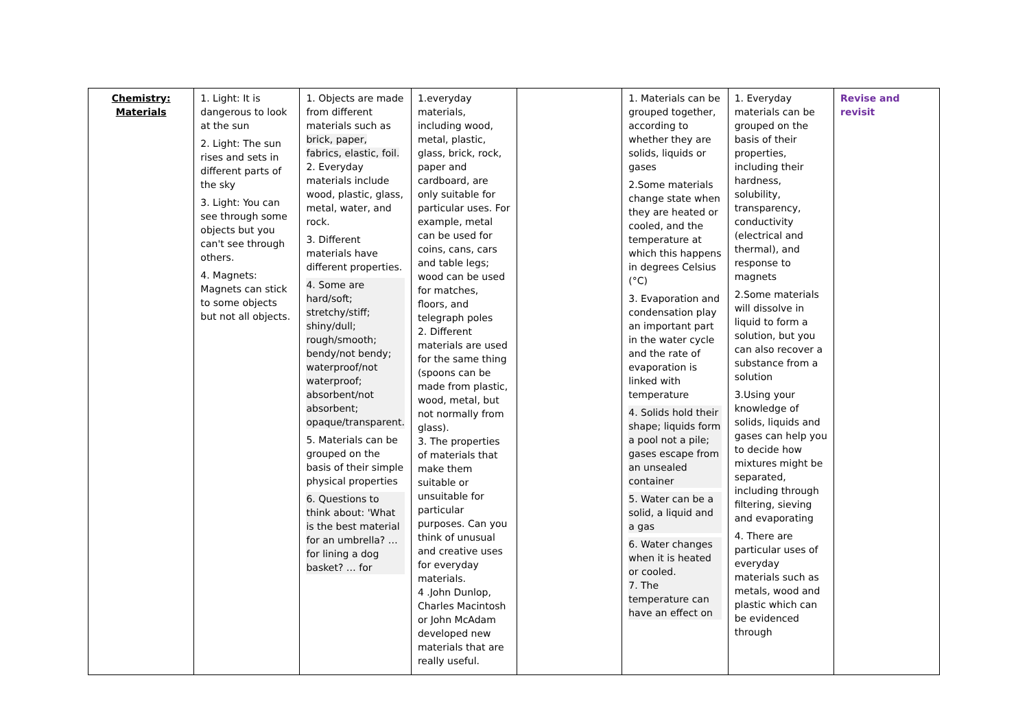| Chemistry: Materials | 1. Light: It is dangerous to look at the sun 2. Light: The sun rises and sets in different parts of the sky 3. Light: You can see through some objects but you can't see through others. 4. Magnets: Magnets can stick to some objects but not all objects. | 1. Objects are made from different materials such as brick, paper, fabrics, elastic, foil. 2. Everyday materials include wood, plastic, glass, metal, water, and rock. 3. Different materials have different properties. 4. Some are hard/soft; stretchy/stiff; shiny/dull; rough/smooth; bendy/not bendy; waterproof/not waterproof; absorbent/not absorbent; opaque/transparent. 5. Materials can be grouped on the basis of their simple physical properties 6. Questions to think about: 'What is the best material for an umbrella? … for lining a dog basket? … for | 1.everyday materials, including wood, metal, plastic, glass, brick, rock, paper and cardboard, are only suitable for particular uses. For example, metal can be used for coins, cans, cars and table legs; wood can be used for matches, floors, and telegraph poles 2. Different materials are used for the same thing (spoons can be made from plastic, wood, metal, but not normally from glass). 3. The properties of materials that make them suitable or unsuitable for particular purposes. Can you think of unusual and creative uses for everyday materials. 4 .John Dunlop, Charles Macintosh or John McAdam developed new materials that are really useful. | | 1. Materials can be grouped together, according to whether they are solids, liquids or gases 2.Some materials change state when they are heated or cooled, and the temperature at which this happens in degrees Celsius (°C) 3. Evaporation and condensation play an important part in the water cycle and the rate of evaporation is linked with temperature 4. Solids hold their shape; liquids form a pool not a pile; gases escape from an unsealed container 5. Water can be a solid, a liquid and a gas 6. Water changes when it is heated or cooled. 7. The temperature can have an effect on | 1. Everyday materials can be grouped on the basis of their properties, including their hardness, solubility, transparency, conductivity (electrical and thermal), and response to magnets 2.Some materials will dissolve in liquid to form a solution, but you can also recover a substance from a solution 3.Using your knowledge of solids, liquids and gases can help you to decide how mixtures might be separated, including through filtering, sieving and evaporating 4. There are particular uses of everyday materials such as metals, wood and plastic which can be evidenced through | Revise and revisit |